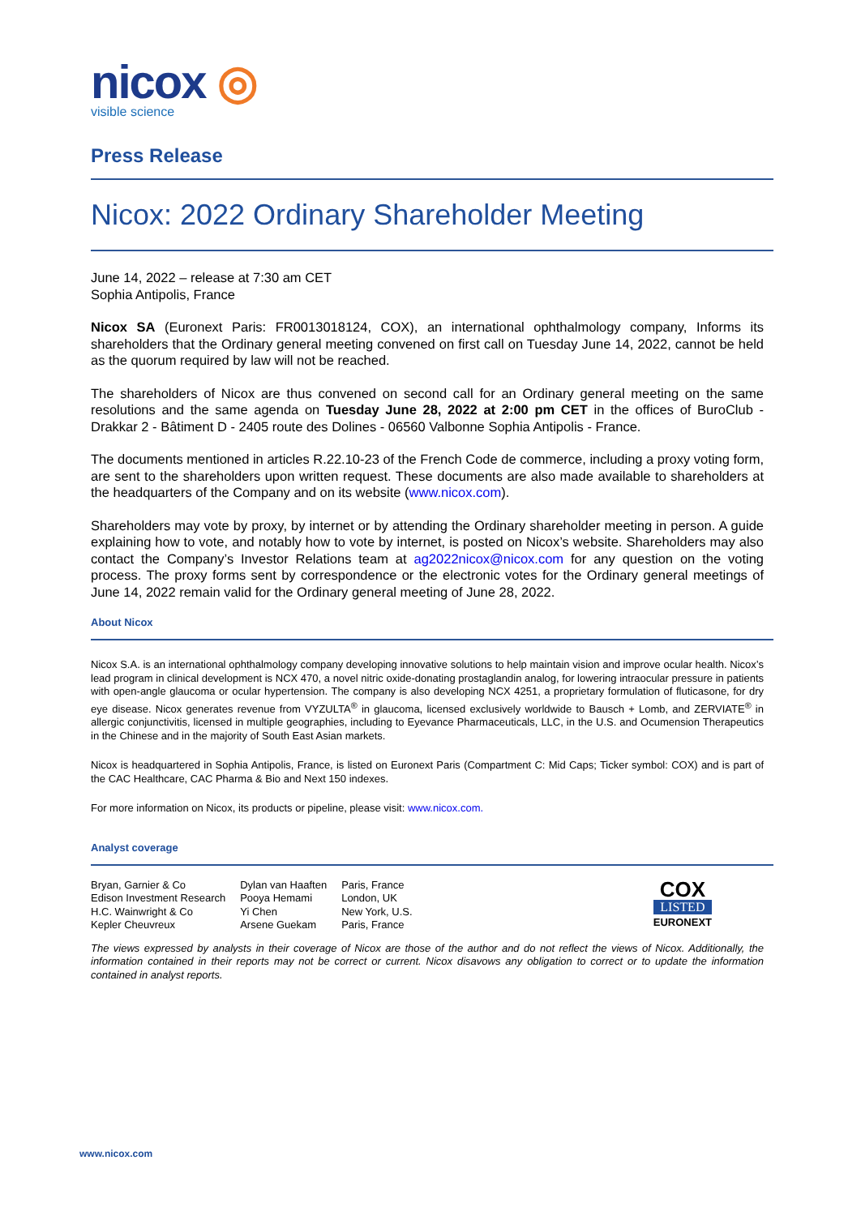nicox ◎
visible science
Press Release
Nicox: 2022 Ordinary Shareholder Meeting
June 14, 2022 – release at 7:30 am CET
Sophia Antipolis, France
Nicox SA (Euronext Paris: FR0013018124, COX), an international ophthalmology company, Informs its shareholders that the Ordinary general meeting convened on first call on Tuesday June 14, 2022, cannot be held as the quorum required by law will not be reached.
The shareholders of Nicox are thus convened on second call for an Ordinary general meeting on the same resolutions and the same agenda on Tuesday June 28, 2022 at 2:00 pm CET in the offices of BuroClub - Drakkar 2 - Bâtiment D - 2405 route des Dolines - 06560 Valbonne Sophia Antipolis - France.
The documents mentioned in articles R.22.10-23 of the French Code de commerce, including a proxy voting form, are sent to the shareholders upon written request. These documents are also made available to shareholders at the headquarters of the Company and on its website (www.nicox.com).
Shareholders may vote by proxy, by internet or by attending the Ordinary shareholder meeting in person. A guide explaining how to vote, and notably how to vote by internet, is posted on Nicox’s website. Shareholders may also contact the Company’s Investor Relations team at ag2022nicox@nicox.com for any question on the voting process. The proxy forms sent by correspondence or the electronic votes for the Ordinary general meetings of June 14, 2022 remain valid for the Ordinary general meeting of June 28, 2022.
About Nicox
Nicox S.A. is an international ophthalmology company developing innovative solutions to help maintain vision and improve ocular health. Nicox’s lead program in clinical development is NCX 470, a novel nitric oxide-donating prostaglandin analog, for lowering intraocular pressure in patients with open-angle glaucoma or ocular hypertension. The company is also developing NCX 4251, a proprietary formulation of fluticasone, for dry eye disease. Nicox generates revenue from VYZULTA<sup>®</sup> in glaucoma, licensed exclusively worldwide to Bausch + Lomb, and ZERVIATE<sup>®</sup> in allergic conjunctivitis, licensed in multiple geographies, including to Eyevance Pharmaceuticals, LLC, in the U.S. and Ocumension Therapeutics in the Chinese and in the majority of South East Asian markets.
Nicox is headquartered in Sophia Antipolis, France, is listed on Euronext Paris (Compartment C: Mid Caps; Ticker symbol: COX) and is part of the CAC Healthcare, CAC Pharma & Bio and Next 150 indexes.
For more information on Nicox, its products or pipeline, please visit: www.nicox.com.
Analyst coverage
| Bryan, Garnier & Co | Dylan van Haaften | Paris, France |
| Edison Investment Research | Pooya Hemami | London, UK |
| H.C. Wainwright & Co | Yi Chen | New York, U.S. |
| Kepler Cheuvreux | Arsene Guekam | Paris, France |
COX
LISTED
EURONEXT
The views expressed by analysts in their coverage of Nicox are those of the author and do not reflect the views of Nicox. Additionally, the information contained in their reports may not be correct or current. Nicox disavows any obligation to correct or to update the information contained in analyst reports.
www.nicox.com